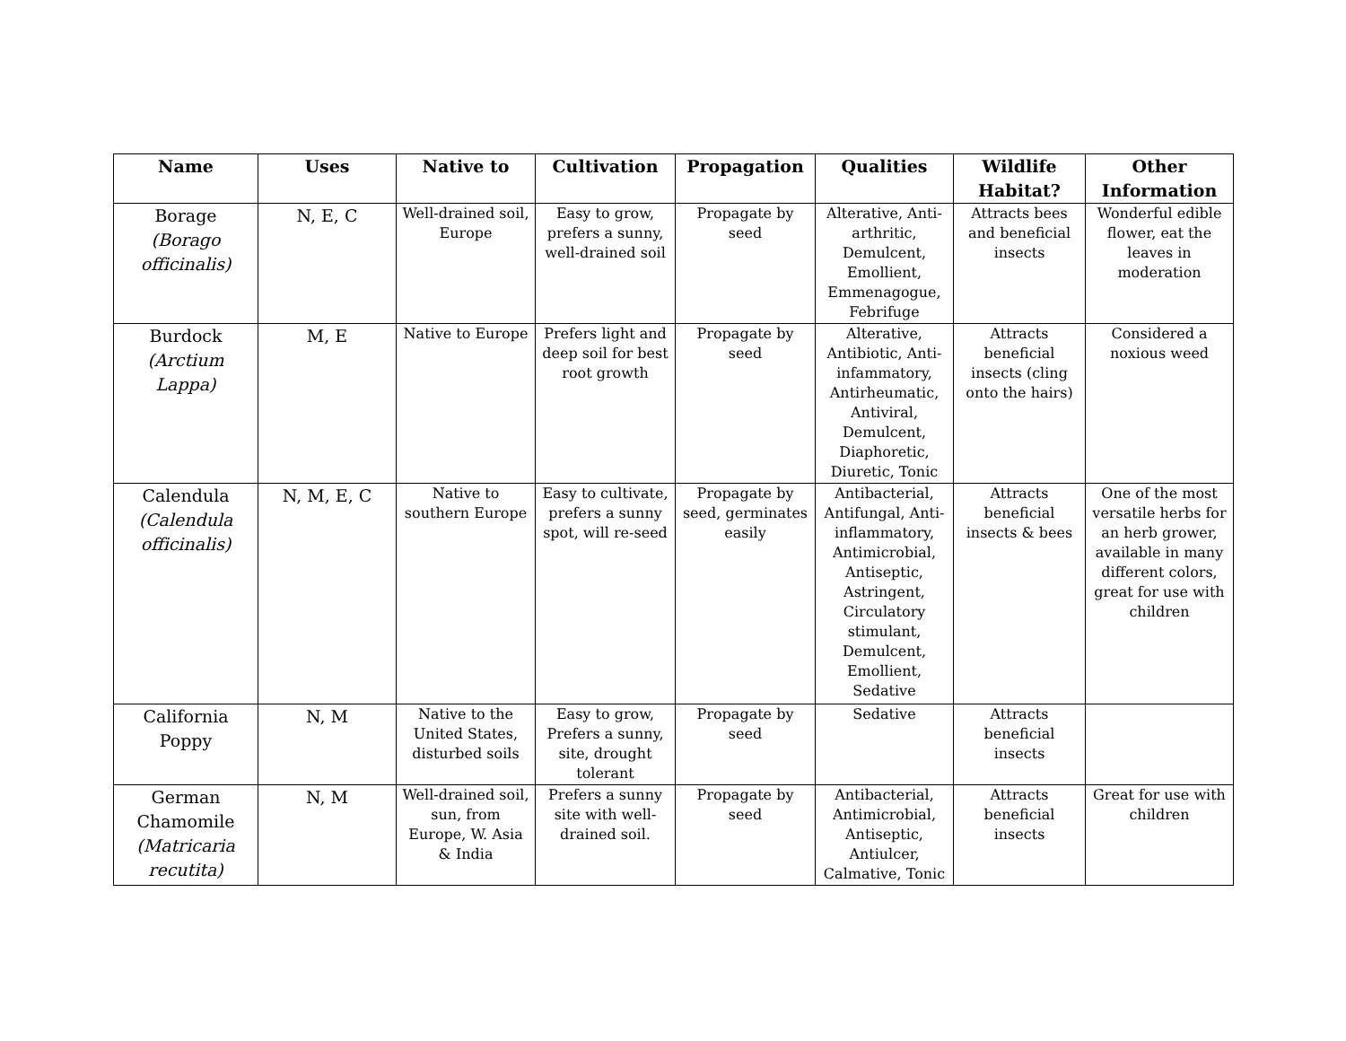| Name | Uses | Native to | Cultivation | Propagation | Qualities | Wildlife Habitat? | Other Information |
| --- | --- | --- | --- | --- | --- | --- | --- |
| Borage (Borago officinalis) | N, E, C | Well-drained soil, Europe | Easy to grow, prefers a sunny, well-drained soil | Propagate by seed | Alterative, Anti-arthritic, Demulcent, Emollient, Emmenagogue, Febrifuge | Attracts bees and beneficial insects | Wonderful edible flower, eat the leaves in moderation |
| Burdock (Arctium Lappa) | M, E | Native to Europe | Prefers light and deep soil for best root growth | Propagate by seed | Alterative, Antibiotic, Anti-infammatory, Antirheumatic, Antiviral, Demulcent, Diaphoretic, Diuretic, Tonic | Attracts beneficial insects (cling onto the hairs) | Considered a noxious weed |
| Calendula (Calendula officinalis) | N, M, E, C | Native to southern Europe | Easy to cultivate, prefers a sunny spot, will re-seed | Propagate by seed, germinates easily | Antibacterial, Antifungal, Anti-inflammatory, Antimicrobial, Antiseptic, Astringent, Circulatory stimulant, Demulcent, Emollient, Sedative | Attracts beneficial insects & bees | One of the most versatile herbs for an herb grower, available in many different colors, great for use with children |
| California Poppy | N, M | Native to the United States, disturbed soils | Easy to grow, Prefers a sunny, site, drought tolerant | Propagate by seed | Sedative | Attracts beneficial insects | |
| German Chamomile (Matricaria recutita) | N, M | Well-drained soil, sun, from Europe, W. Asia & India | Prefers a sunny site with well-drained soil. | Propagate by seed | Antibacterial, Antimicrobial, Antiseptic, Antiulcer, Calmative, Tonic | Attracts beneficial insects | Great for use with children |